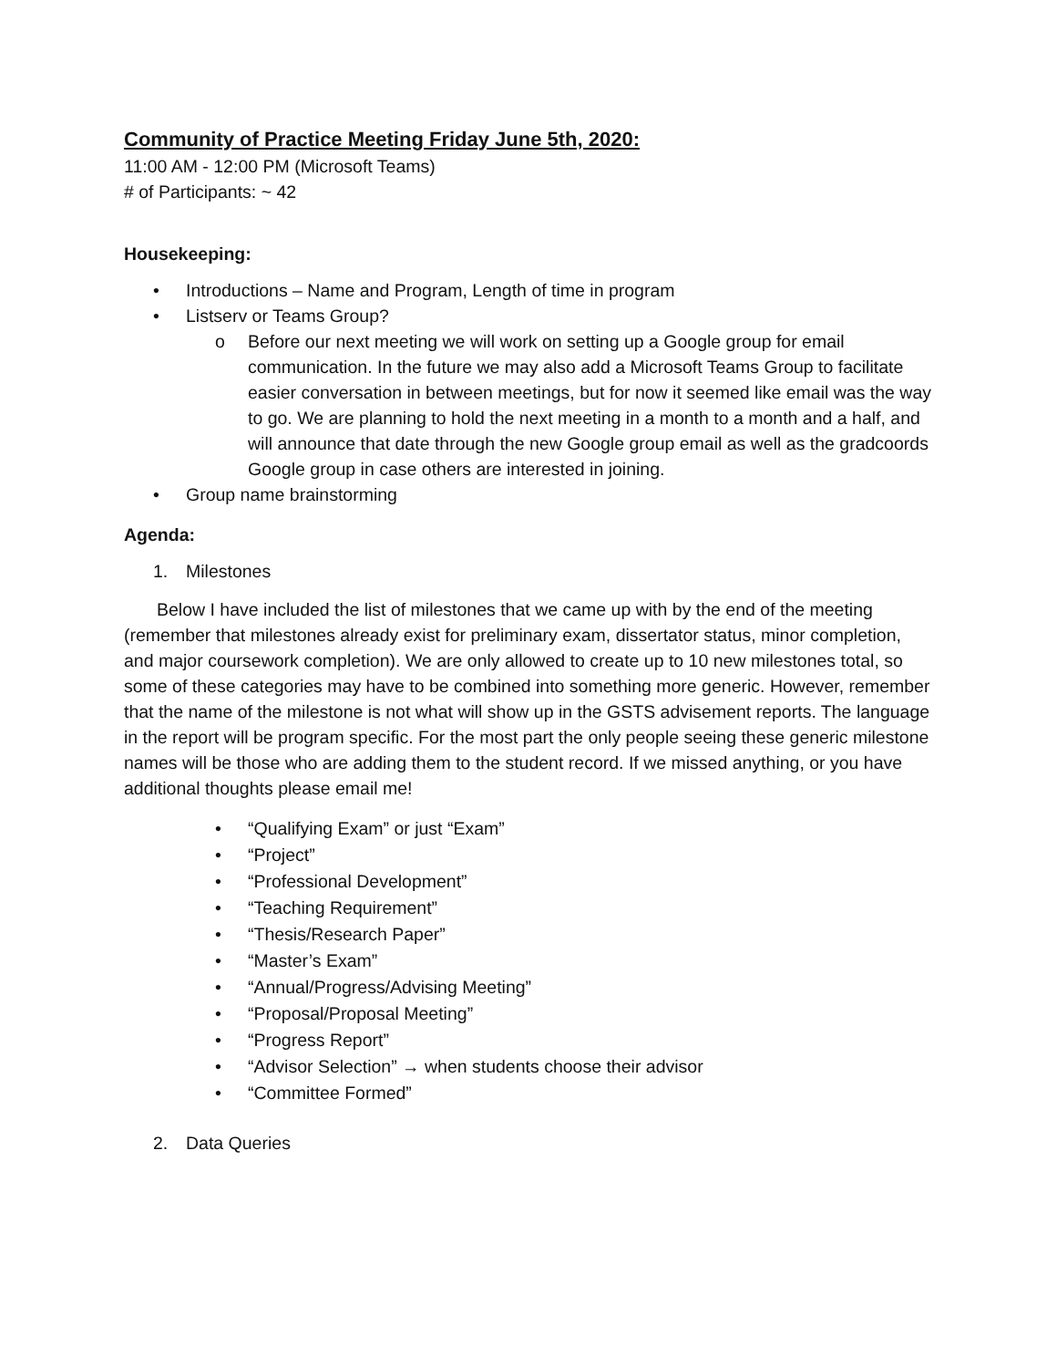Community of Practice Meeting Friday June 5th, 2020:
11:00 AM - 12:00 PM (Microsoft Teams)
# of Participants: ~ 42
Housekeeping:
• Introductions – Name and Program, Length of time in program
• Listserv or Teams Group?
o Before our next meeting we will work on setting up a Google group for email communication. In the future we may also add a Microsoft Teams Group to facilitate easier conversation in between meetings, but for now it seemed like email was the way to go. We are planning to hold the next meeting in a month to a month and a half, and will announce that date through the new Google group email as well as the gradcoords Google group in case others are interested in joining.
• Group name brainstorming
Agenda:
1. Milestones
Below I have included the list of milestones that we came up with by the end of the meeting (remember that milestones already exist for preliminary exam, dissertator status, minor completion, and major coursework completion). We are only allowed to create up to 10 new milestones total, so some of these categories may have to be combined into something more generic. However, remember that the name of the milestone is not what will show up in the GSTS advisement reports. The language in the report will be program specific. For the most part the only people seeing these generic milestone names will be those who are adding them to the student record. If we missed anything, or you have additional thoughts please email me!
• “Qualifying Exam” or just “Exam”
• “Project”
• “Professional Development”
• “Teaching Requirement”
• “Thesis/Research Paper”
• “Master’s Exam”
• “Annual/Progress/Advising Meeting”
• “Proposal/Proposal Meeting”
• “Progress Report”
• “Advisor Selection” → when students choose their advisor
• “Committee Formed”
2. Data Queries